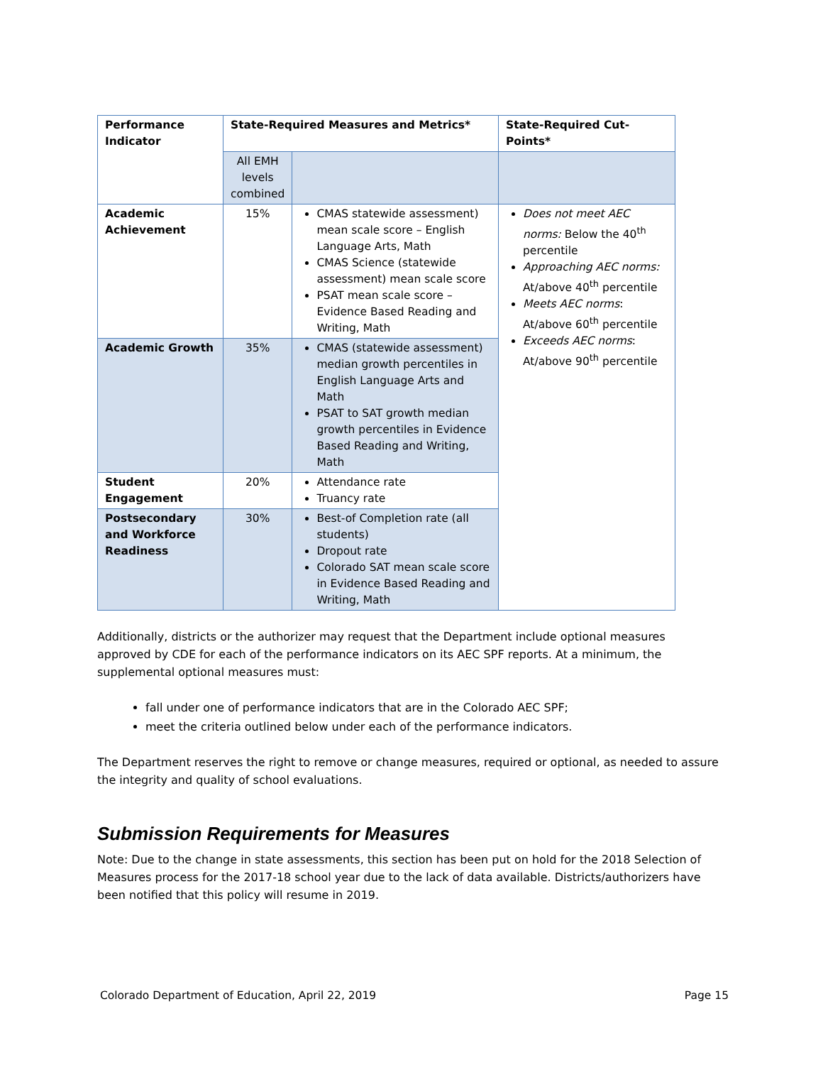| Performance Indicator | State-Required Measures and Metrics* | | State-Required Cut-Points* |
| --- | --- | --- | --- |
| | All EMH levels combined | | |
| Academic Achievement | 15% | CMAS statewide assessment) mean scale score – English Language Arts, Math CMAS Science (statewide assessment) mean scale score PSAT mean scale score – Evidence Based Reading and Writing, Math | Does not meet AEC norms: Below the 40<sup>th</sup> percentile Approaching AEC norms: At/above 40<sup>th</sup> percentile Meets AEC norms : At/above 60<sup>th</sup> percentile Exceeds AEC norms : At/above 90<sup>th</sup> percentile |
| Academic Growth | 35% | CMAS (statewide assessment) median growth percentiles in English Language Arts and Math PSAT to SAT growth median growth percentiles in Evidence Based Reading and Writing, Math | |
| Student Engagement | 20% | Attendance rate Truancy rate | |
| Postsecondary and Workforce Readiness | 30% | Best-of Completion rate (all students) Dropout rate Colorado SAT mean scale score in Evidence Based Reading and Writing, Math | |
Additionally, districts or the authorizer may request that the Department include optional measures approved by CDE for each of the performance indicators on its AEC SPF reports. At a minimum, the supplemental optional measures must:
fall under one of performance indicators that are in the Colorado AEC SPF;
meet the criteria outlined below under each of the performance indicators.
The Department reserves the right to remove or change measures, required or optional, as needed to assure the integrity and quality of school evaluations.
Submission Requirements for Measures
Note: Due to the change in state assessments, this section has been put on hold for the 2018 Selection of Measures process for the 2017-18 school year due to the lack of data available. Districts/authorizers have been notified that this policy will resume in 2019.
Colorado Department of Education, April 22, 2019 Page 15